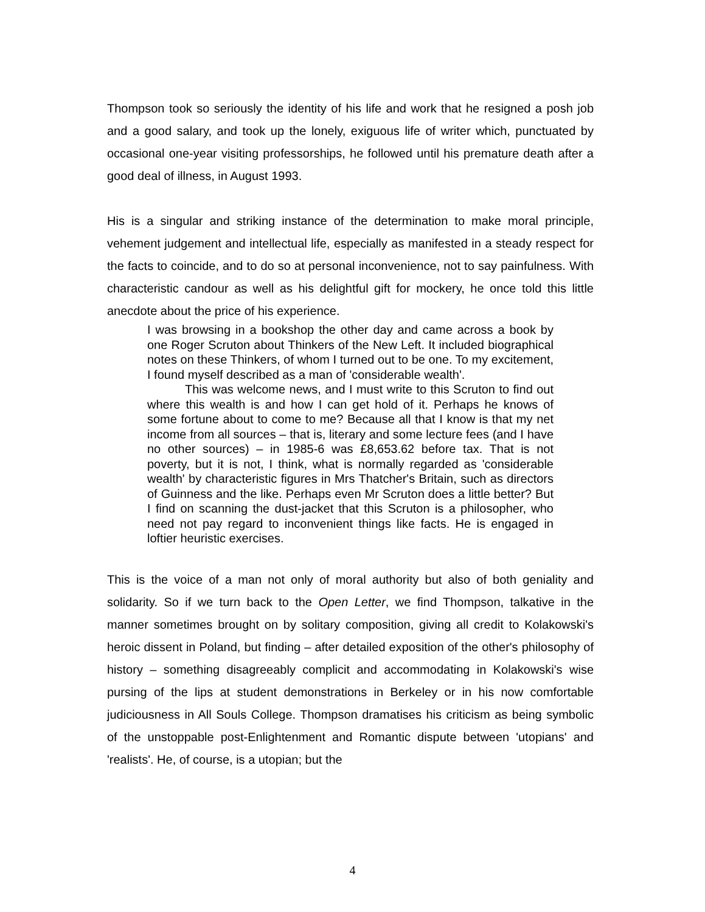Thompson took so seriously the identity of his life and work that he resigned a posh job and a good salary, and took up the lonely, exiguous life of writer which, punctuated by occasional one-year visiting professorships, he followed until his premature death after a good deal of illness, in August 1993.
His is a singular and striking instance of the determination to make moral principle, vehement judgement and intellectual life, especially as manifested in a steady respect for the facts to coincide, and to do so at personal inconvenience, not to say painfulness. With characteristic candour as well as his delightful gift for mockery, he once told this little anecdote about the price of his experience.
I was browsing in a bookshop the other day and came across a book by one Roger Scruton about Thinkers of the New Left. It included biographical notes on these Thinkers, of whom I turned out to be one. To my excitement, I found myself described as a man of 'considerable wealth'.
This was welcome news, and I must write to this Scruton to find out where this wealth is and how I can get hold of it. Perhaps he knows of some fortune about to come to me? Because all that I know is that my net income from all sources – that is, literary and some lecture fees (and I have no other sources) – in 1985-6 was £8,653.62 before tax. That is not poverty, but it is not, I think, what is normally regarded as 'considerable wealth' by characteristic figures in Mrs Thatcher's Britain, such as directors of Guinness and the like. Perhaps even Mr Scruton does a little better? But I find on scanning the dust-jacket that this Scruton is a philosopher, who need not pay regard to inconvenient things like facts. He is engaged in loftier heuristic exercises.
This is the voice of a man not only of moral authority but also of both geniality and solidarity. So if we turn back to the Open Letter, we find Thompson, talkative in the manner sometimes brought on by solitary composition, giving all credit to Kolakowski's heroic dissent in Poland, but finding – after detailed exposition of the other's philosophy of history – something disagreeably complicit and accommodating in Kolakowski's wise pursing of the lips at student demonstrations in Berkeley or in his now comfortable judiciousness in All Souls College. Thompson dramatises his criticism as being symbolic of the unstoppable post-Enlightenment and Romantic dispute between 'utopians' and 'realists'. He, of course, is a utopian; but the
4